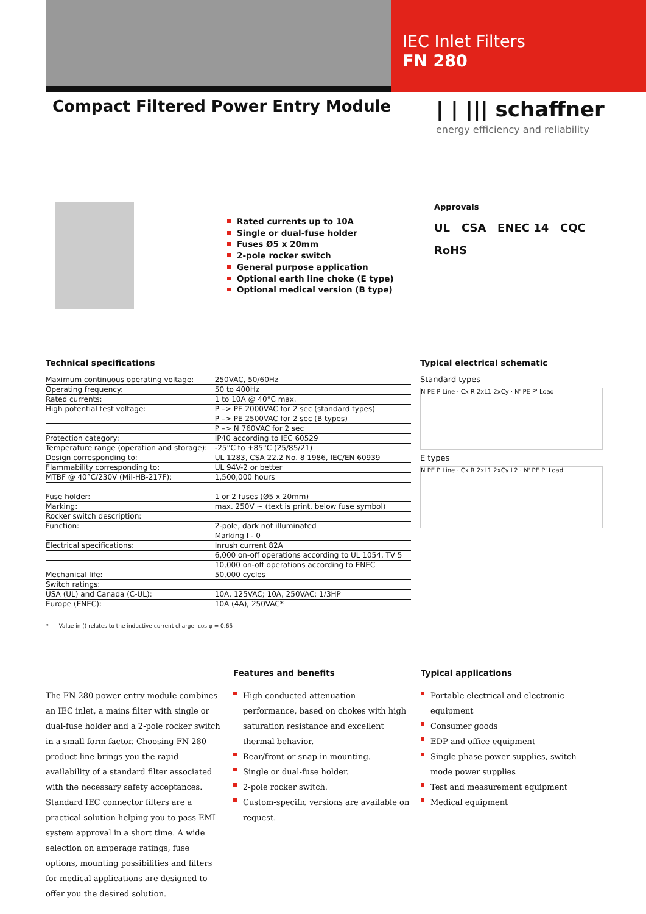IEC Inlet Filters
FN 280
Compact Filtered Power Entry Module
| | ||| schaffner
energy efficiency and reliability
Rated currents up to 10A
Single or dual-fuse holder
Fuses Ø5 x 20mm
2-pole rocker switch
General purpose application
Optional earth line choke (E type)
Optional medical version (B type)
Approvals
UL CSA ENEC 14 CQC
RoHS
Technical specifications
| Maximum continuous operating voltage: | 250VAC, 50/60Hz |
| Operating frequency: | 50 to 400Hz |
| Rated currents: | 1 to 10A @ 40°C max. |
| High potential test voltage: | P –> PE 2000VAC for 2 sec (standard types) |
| | P –> PE 2500VAC for 2 sec (B types) |
| | P –> N 760VAC for 2 sec |
| Protection category: | IP40 according to IEC 60529 |
| Temperature range (operation and storage): | -25°C to +85°C (25/85/21) |
| Design corresponding to: | UL 1283, CSA 22.2 No. 8 1986, IEC/EN 60939 |
| Flammability corresponding to: | UL 94V-2 or better |
| MTBF @ 40°C/230V (Mil-HB-217F): | 1,500,000 hours |
| Fuse holder: | 1 or 2 fuses (Ø5 x 20mm) |
| Marking: | max. 250V ~ (text is print. below fuse symbol) |
| Rocker switch description: | |
| Function: | 2-pole, dark not illuminated |
| | Marking I - 0 |
| Electrical specifications: | Inrush current 82A |
| | 6,000 on-off operations according to UL 1054, TV 5 |
| | 10,000 on-off operations according to ENEC |
| Mechanical life: | 50,000 cycles |
| Switch ratings: | |
| USA (UL) and Canada (C-UL): | 10A, 125VAC; 10A, 250VAC; 1/3HP |
| Europe (ENEC): | 10A (4A), 250VAC* |
Typical electrical schematic
Standard types
N PE P Line · Cx R 2xL1 2xCy · N' PE P' Load
E types
N PE P Line · Cx R 2xL1 2xCy L2 · N' PE P' Load
* Value in () relates to the inductive current charge: cos φ = 0.65
The FN 280 power entry module combines an IEC inlet, a mains filter with single or dual-fuse holder and a 2-pole rocker switch in a small form factor. Choosing FN 280 product line brings you the rapid availability of a standard filter associated with the necessary safety acceptances. Standard IEC connector filters are a practical solution helping you to pass EMI system approval in a short time. A wide selection on amperage ratings, fuse options, mounting possibilities and filters for medical applications are designed to offer you the desired solution.
Features and benefits
High conducted attenuation performance, based on chokes with high saturation resistance and excellent thermal behavior.
Rear/front or snap-in mounting.
Single or dual-fuse holder.
2-pole rocker switch.
Custom-specific versions are available on request.
Typical applications
Portable electrical and electronic equipment
Consumer goods
EDP and office equipment
Single-phase power supplies, switch-mode power supplies
Test and measurement equipment
Medical equipment